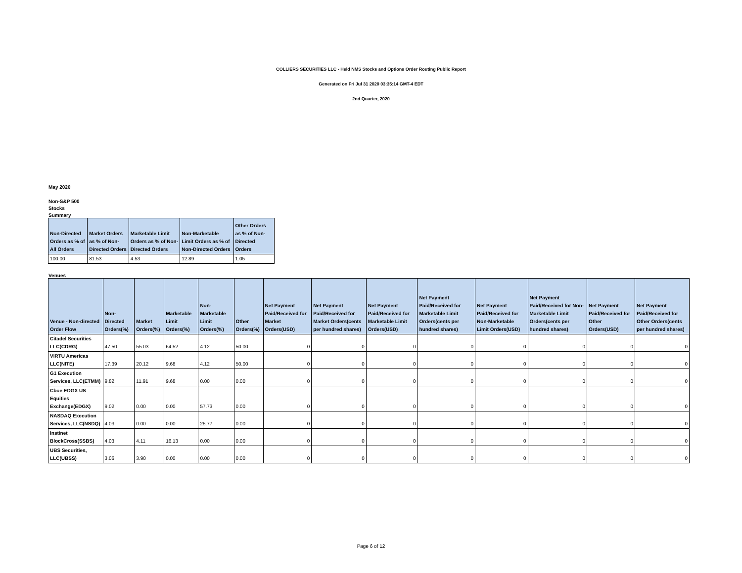COLLIERS SECURITIES LLC - Held NMS Stocks and Options Order Routing Public Report
Generated on Fri Jul 31 2020 03:35:14 GMT-4 EDT
2nd Quarter, 2020
May 2020
Non-S&P 500
Stocks
Summary
| Non-Directed Orders as % of All Orders | Market Orders as % of Non-Directed Orders | Marketable Limit Orders as % of Non-Directed Orders | Non-Marketable Limit Orders as % of Non-Directed Orders | Other Orders as % of Non-Directed Orders |
| --- | --- | --- | --- | --- |
| 100.00 | 81.53 | 4.53 | 12.89 | 1.05 |
Venues
| Venue - Non-directed Order Flow | Non-Directed Orders(%) | Market Orders(%) | Marketable Limit Orders(%) | Non-Marketable Limit Orders(%) | Other Orders(%) | Net Payment Paid/Received for Market Orders(USD) | Net Payment Paid/Received for Market Orders(cents per hundred shares) | Net Payment Paid/Received for Marketable Limit Orders(USD) | Net Payment Paid/Received for Marketable Limit Orders(cents per hundred shares) | Net Payment Paid/Received for Non-Marketable Limit Orders(USD) | Net Payment Paid/Received for Non-Marketable Limit Orders(cents per hundred shares) | Net Payment Paid/Received for Other Orders(USD) | Net Payment Paid/Received for Other Orders(cents per hundred shares) |
| --- | --- | --- | --- | --- | --- | --- | --- | --- | --- | --- | --- | --- | --- |
| Citadel Securities LLC(CDRG) | 47.50 | 55.03 | 64.52 | 4.12 | 50.00 | 0 | 0 | 0 | 0 | 0 | 0 | 0 | 0 |
| VIRTU Americas LLC(NITE) | 17.39 | 20.12 | 9.68 | 4.12 | 50.00 | 0 | 0 | 0 | 0 | 0 | 0 | 0 | 0 |
| G1 Execution Services, LLC(ETMM) | 9.82 | 11.91 | 9.68 | 0.00 | 0.00 | 0 | 0 | 0 | 0 | 0 | 0 | 0 | 0 |
| Cboe EDGX US Equities Exchange(EDGX) | 9.02 | 0.00 | 0.00 | 57.73 | 0.00 | 0 | 0 | 0 | 0 | 0 | 0 | 0 | 0 |
| NASDAQ Execution Services, LLC(NSDQ) | 4.03 | 0.00 | 0.00 | 25.77 | 0.00 | 0 | 0 | 0 | 0 | 0 | 0 | 0 | 0 |
| Instinet BlockCross(SSBS) | 4.03 | 4.11 | 16.13 | 0.00 | 0.00 | 0 | 0 | 0 | 0 | 0 | 0 | 0 | 0 |
| UBS Securities, LLC(UBSS) | 3.06 | 3.90 | 0.00 | 0.00 | 0.00 | 0 | 0 | 0 | 0 | 0 | 0 | 0 | 0 |
Page 6 of 12